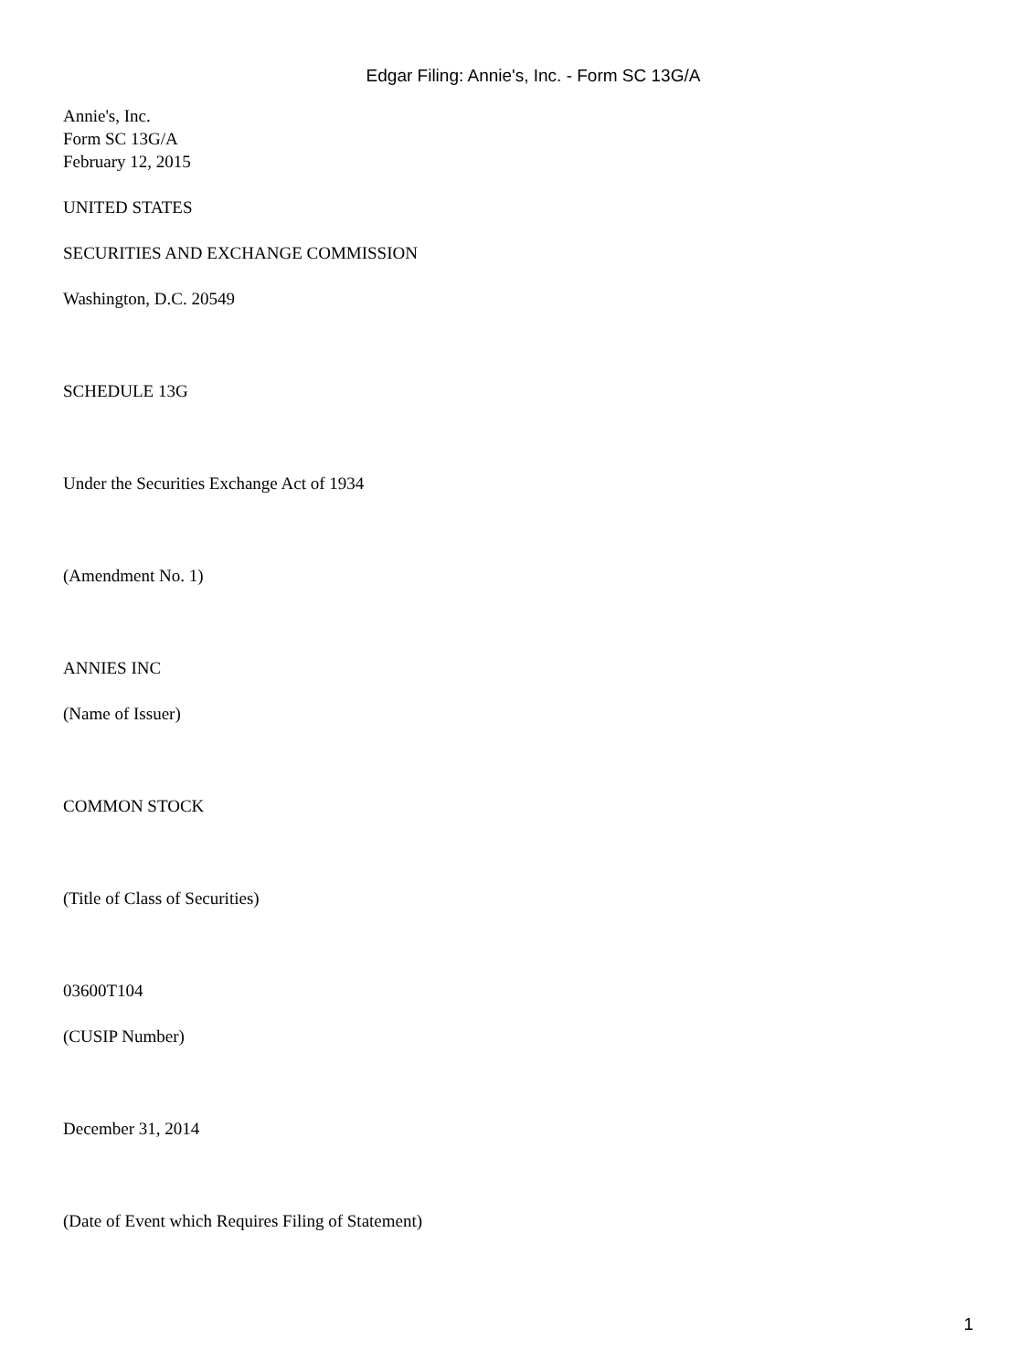Edgar Filing: Annie's, Inc. - Form SC 13G/A
Annie's, Inc.
Form SC 13G/A
February 12, 2015
UNITED STATES
SECURITIES AND EXCHANGE COMMISSION
Washington, D.C. 20549
SCHEDULE 13G
Under the Securities Exchange Act of 1934
(Amendment No. 1)
ANNIES INC
(Name of Issuer)
COMMON STOCK
(Title of Class of Securities)
03600T104
(CUSIP Number)
December 31, 2014
(Date of Event which Requires Filing of Statement)
1